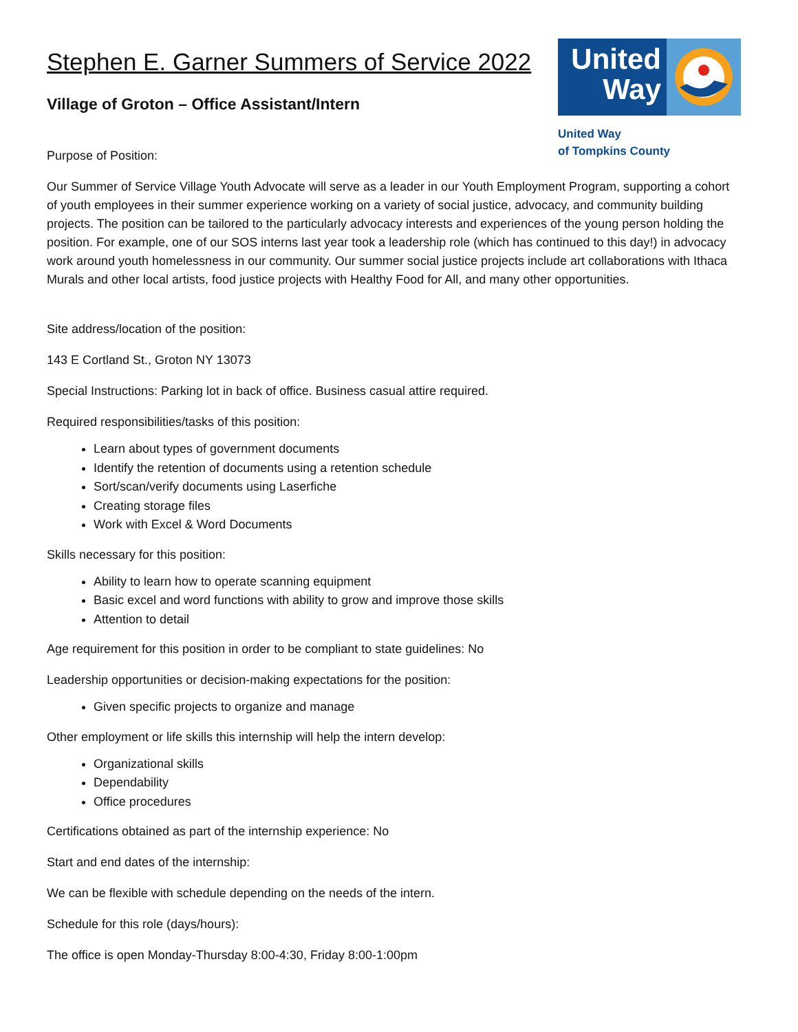United Way
United Way
of Tompkins County
Stephen E. Garner Summers of Service 2022
Village of Groton – Office Assistant/Intern
Purpose of Position:
Our Summer of Service Village Youth Advocate will serve as a leader in our Youth Employment Program, supporting a cohort of youth employees in their summer experience working on a variety of social justice, advocacy, and community building projects. The position can be tailored to the particularly advocacy interests and experiences of the young person holding the position. For example, one of our SOS interns last year took a leadership role (which has continued to this day!) in advocacy work around youth homelessness in our community. Our summer social justice projects include art collaborations with Ithaca Murals and other local artists, food justice projects with Healthy Food for All, and many other opportunities.
Site address/location of the position:
143 E Cortland St., Groton NY 13073
Special Instructions: Parking lot in back of office. Business casual attire required.
Required responsibilities/tasks of this position:
Learn about types of government documents
Identify the retention of documents using a retention schedule
Sort/scan/verify documents using Laserfiche
Creating storage files
Work with Excel & Word Documents
Skills necessary for this position:
Ability to learn how to operate scanning equipment
Basic excel and word functions with ability to grow and improve those skills
Attention to detail
Age requirement for this position in order to be compliant to state guidelines: No
Leadership opportunities or decision-making expectations for the position:
Given specific projects to organize and manage
Other employment or life skills this internship will help the intern develop:
Organizational skills
Dependability
Office procedures
Certifications obtained as part of the internship experience: No
Start and end dates of the internship:
We can be flexible with schedule depending on the needs of the intern.
Schedule for this role (days/hours):
The office is open Monday-Thursday 8:00-4:30, Friday 8:00-1:00pm